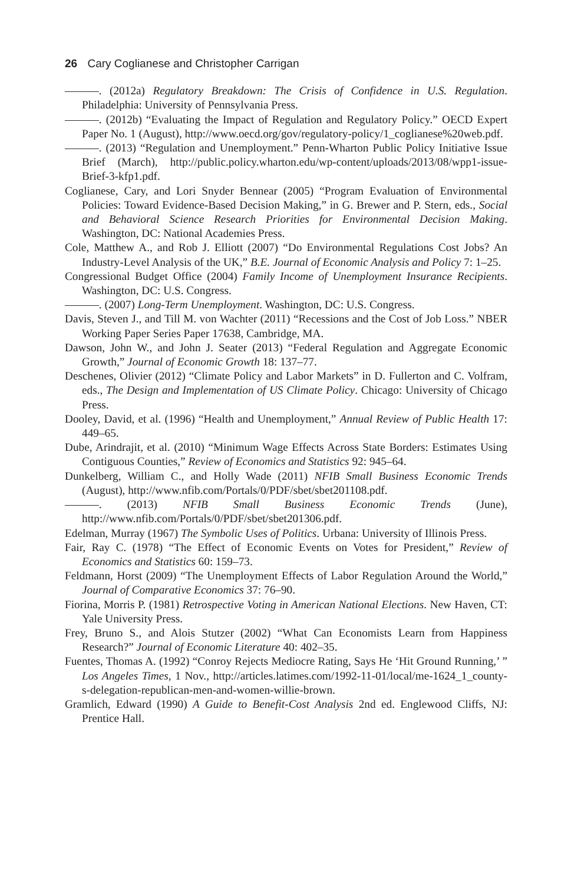26 Cary Coglianese and Christopher Carrigan
———. (2012a) Regulatory Breakdown: The Crisis of Confidence in U.S. Regulation. Philadelphia: University of Pennsylvania Press.
———. (2012b) “Evaluating the Impact of Regulation and Regulatory Policy.” OECD Expert Paper No. 1 (August), http://www.oecd.org/gov/regulatory-policy/1_coglianese%20web.pdf.
———. (2013) “Regulation and Unemployment.” Penn-Wharton Public Policy Initiative Issue Brief (March), http://public.policy.wharton.edu/wp-content/uploads/2013/08/wpp1-issue-Brief-3-kfp1.pdf.
Coglianese, Cary, and Lori Snyder Bennear (2005) “Program Evaluation of Environmental Policies: Toward Evidence-Based Decision Making,” in G. Brewer and P. Stern, eds., Social and Behavioral Science Research Priorities for Environmental Decision Making. Washington, DC: National Academies Press.
Cole, Matthew A., and Rob J. Elliott (2007) “Do Environmental Regulations Cost Jobs? An Industry-Level Analysis of the UK,” B.E. Journal of Economic Analysis and Policy 7: 1–25.
Congressional Budget Office (2004) Family Income of Unemployment Insurance Recipients. Washington, DC: U.S. Congress.
———. (2007) Long-Term Unemployment. Washington, DC: U.S. Congress.
Davis, Steven J., and Till M. von Wachter (2011) “Recessions and the Cost of Job Loss.” NBER Working Paper Series Paper 17638, Cambridge, MA.
Dawson, John W., and John J. Seater (2013) “Federal Regulation and Aggregate Economic Growth,” Journal of Economic Growth 18: 137–77.
Deschenes, Olivier (2012) “Climate Policy and Labor Markets” in D. Fullerton and C. Volfram, eds., The Design and Implementation of US Climate Policy. Chicago: University of Chicago Press.
Dooley, David, et al. (1996) “Health and Unemployment,” Annual Review of Public Health 17: 449–65.
Dube, Arindrajit, et al. (2010) “Minimum Wage Effects Across State Borders: Estimates Using Contiguous Counties,” Review of Economics and Statistics 92: 945–64.
Dunkelberg, William C., and Holly Wade (2011) NFIB Small Business Economic Trends (August), http://www.nfib.com/Portals/0/PDF/sbet/sbet201108.pdf.
———. (2013) NFIB Small Business Economic Trends (June), http://www.nfib.com/Portals/0/PDF/sbet/sbet201306.pdf.
Edelman, Murray (1967) The Symbolic Uses of Politics. Urbana: University of Illinois Press.
Fair, Ray C. (1978) “The Effect of Economic Events on Votes for President,” Review of Economics and Statistics 60: 159–73.
Feldmann, Horst (2009) “The Unemployment Effects of Labor Regulation Around the World,” Journal of Comparative Economics 37: 76–90.
Fiorina, Morris P. (1981) Retrospective Voting in American National Elections. New Haven, CT: Yale University Press.
Frey, Bruno S., and Alois Stutzer (2002) “What Can Economists Learn from Happiness Research?” Journal of Economic Literature 40: 402–35.
Fuentes, Thomas A. (1992) “Conroy Rejects Mediocre Rating, Says He ‘Hit Ground Running,’ ” Los Angeles Times, 1 Nov., http://articles.latimes.com/1992-11-01/local/me-1624_1_county-s-delegation-republican-men-and-women-willie-brown.
Gramlich, Edward (1990) A Guide to Benefit-Cost Analysis 2nd ed. Englewood Cliffs, NJ: Prentice Hall.